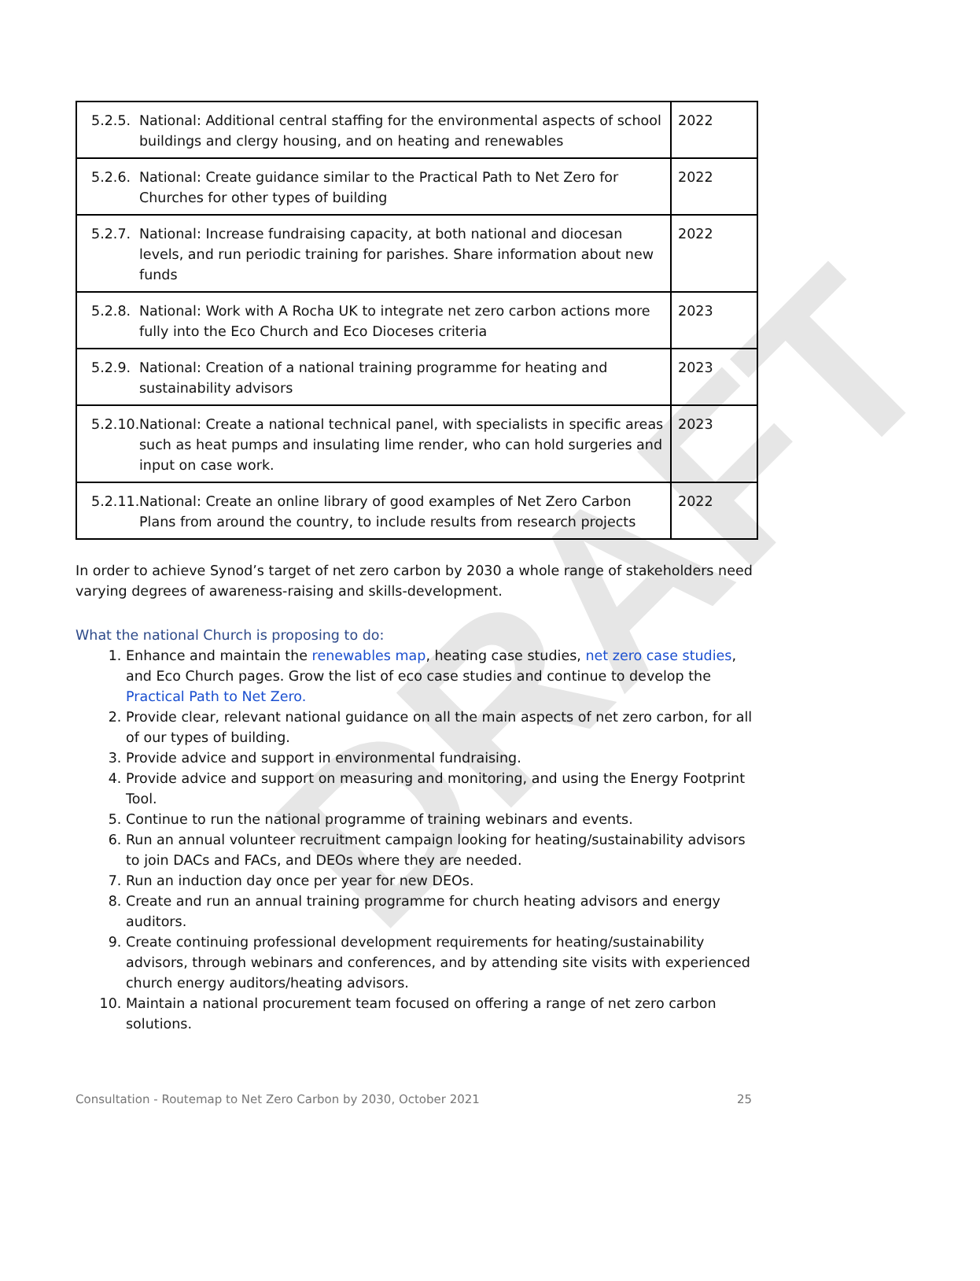DRAFT
| 5.2.5. National: Additional central staffing for the environmental aspects of school buildings and clergy housing, and on heating and renewables | 2022 |
| 5.2.6. National: Create guidance similar to the Practical Path to Net Zero for Churches for other types of building | 2022 |
| 5.2.7. National: Increase fundraising capacity, at both national and diocesan levels, and run periodic training for parishes. Share information about new funds | 2022 |
| 5.2.8. National: Work with A Rocha UK to integrate net zero carbon actions more fully into the Eco Church and Eco Dioceses criteria | 2023 |
| 5.2.9. National: Creation of a national training programme for heating and sustainability advisors | 2023 |
| 5.2.10. National: Create a national technical panel, with specialists in specific areas such as heat pumps and insulating lime render, who can hold surgeries and input on case work. | 2023 |
| 5.2.11. National: Create an online library of good examples of Net Zero Carbon Plans from around the country, to include results from research projects | 2022 |
In order to achieve Synod’s target of net zero carbon by 2030 a whole range of stakeholders need varying degrees of awareness-raising and skills-development.
What the national Church is proposing to do:
1. Enhance and maintain the renewables map, heating case studies, net zero case studies, and Eco Church pages. Grow the list of eco case studies and continue to develop the Practical Path to Net Zero.
2. Provide clear, relevant national guidance on all the main aspects of net zero carbon, for all of our types of building.
3. Provide advice and support in environmental fundraising.
4. Provide advice and support on measuring and monitoring, and using the Energy Footprint Tool.
5. Continue to run the national programme of training webinars and events.
6. Run an annual volunteer recruitment campaign looking for heating/sustainability advisors to join DACs and FACs, and DEOs where they are needed.
7. Run an induction day once per year for new DEOs.
8. Create and run an annual training programme for church heating advisors and energy auditors.
9. Create continuing professional development requirements for heating/sustainability advisors, through webinars and conferences, and by attending site visits with experienced church energy auditors/heating advisors.
10. Maintain a national procurement team focused on offering a range of net zero carbon solutions.
Consultation - Routemap to Net Zero Carbon by 2030, October 2021 25